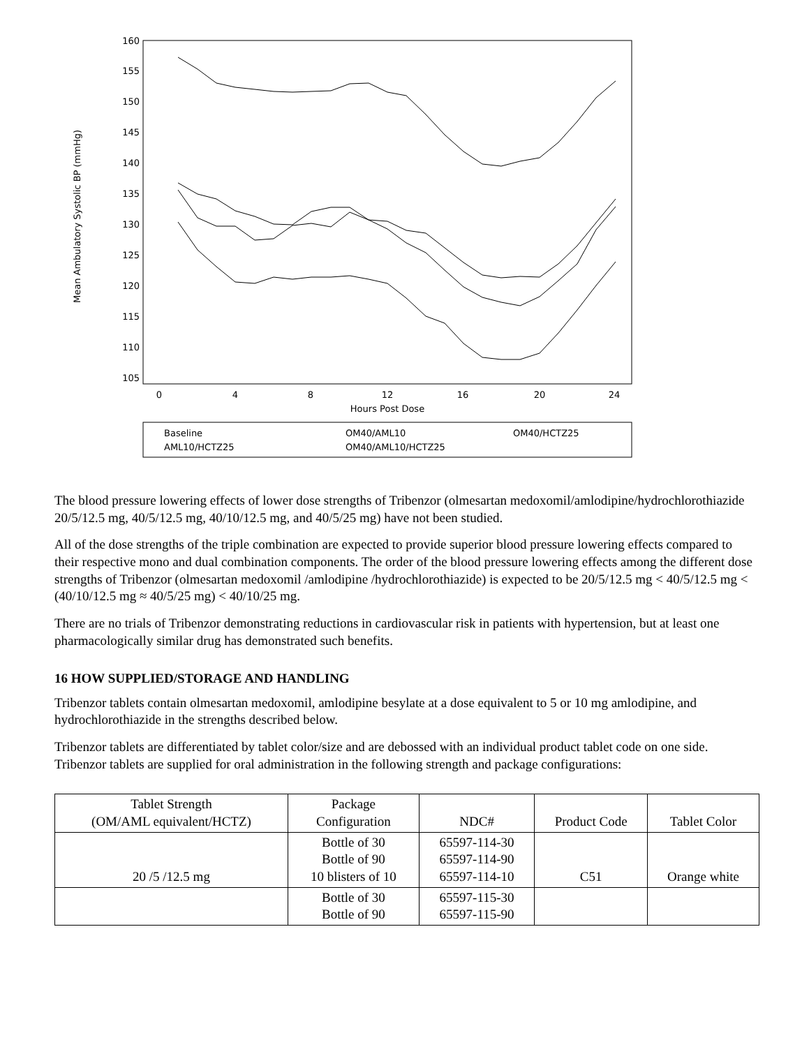160
155
150
145
140
135
130
125
120
115
110
105
0
4
8
12
16
20
24
Hours Post Dose
Mean Ambulatory Systolic BP (mmHg)
Baseline
AML10/HCTZ25
OM40/AML10
OM40/AML10/HCTZ25
OM40/HCTZ25
The blood pressure lowering effects of lower dose strengths of Tribenzor (olmesartan medoxomil/amlodipine/hydrochlorothiazide 20/5/12.5 mg, 40/5/12.5 mg, 40/10/12.5 mg, and 40/5/25 mg) have not been studied.
All of the dose strengths of the triple combination are expected to provide superior blood pressure lowering effects compared to their respective mono and dual combination components. The order of the blood pressure lowering effects among the different dose strengths of Tribenzor (olmesartan medoxomil /amlodipine /hydrochlorothiazide) is expected to be 20/5/12.5 mg < 40/5/12.5 mg < (40/10/12.5 mg ≈ 40/5/25 mg) < 40/10/25 mg.
There are no trials of Tribenzor demonstrating reductions in cardiovascular risk in patients with hypertension, but at least one pharmacologically similar drug has demonstrated such benefits.
16 HOW SUPPLIED/STORAGE AND HANDLING
Tribenzor tablets contain olmesartan medoxomil, amlodipine besylate at a dose equivalent to 5 or 10 mg amlodipine, and hydrochlorothiazide in the strengths described below.
Tribenzor tablets are differentiated by tablet color/size and are debossed with an individual product tablet code on one side. Tribenzor tablets are supplied for oral administration in the following strength and package configurations:
| Tablet Strength (OM/AML equivalent/HCTZ) | Package Configuration | NDC# | Product Code | Tablet Color |
| --- | --- | --- | --- | --- |
| 20 /5 /12.5 mg | Bottle of 30 Bottle of 90 10 blisters of 10 | 65597-114-30 65597-114-90 65597-114-10 | C51 | Orange white |
| | Bottle of 30 Bottle of 90 | 65597-115-30 65597-115-90 | | |